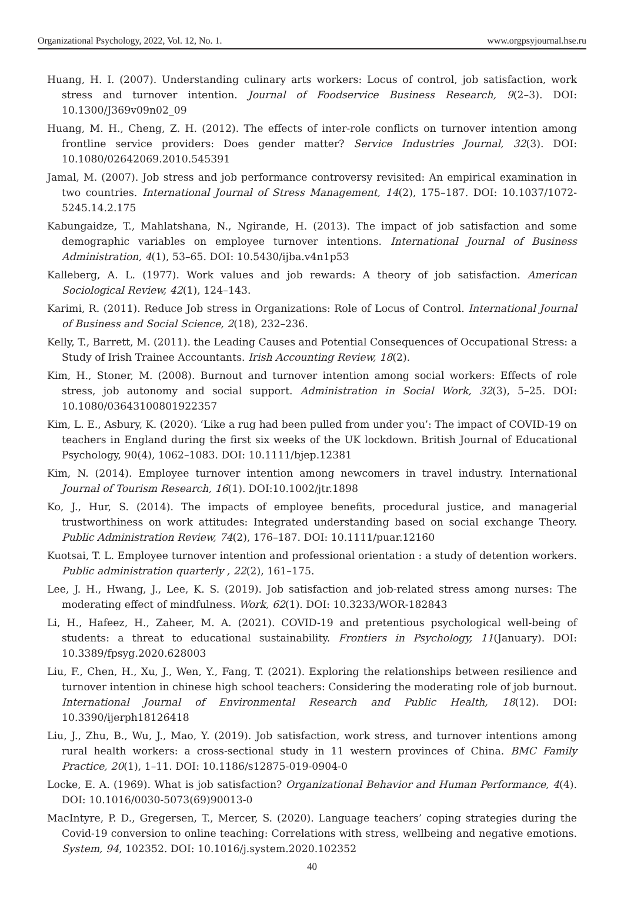Organizational Psychology, 2022, Vol. 12, No. 1. www.orgpsyjournal.hse.ru
Huang, H. I. (2007). Understanding culinary arts workers: Locus of control, job satisfaction, work stress and turnover intention. Journal of Foodservice Business Research, 9(2–3). DOI: 10.1300/J369v09n02_09
Huang, M. H., Cheng, Z. H. (2012). The effects of inter-role conflicts on turnover intention among frontline service providers: Does gender matter? Service Industries Journal, 32(3). DOI: 10.1080/02642069.2010.545391
Jamal, M. (2007). Job stress and job performance controversy revisited: An empirical examination in two countries. International Journal of Stress Management, 14(2), 175–187. DOI: 10.1037/1072-5245.14.2.175
Kabungaidze, T., Mahlatshana, N., Ngirande, H. (2013). The impact of job satisfaction and some demographic variables on employee turnover intentions. International Journal of Business Administration, 4(1), 53–65. DOI: 10.5430/ijba.v4n1p53
Kalleberg, A. L. (1977). Work values and job rewards: A theory of job satisfaction. American Sociological Review, 42(1), 124–143.
Karimi, R. (2011). Reduce Job stress in Organizations: Role of Locus of Control. International Journal of Business and Social Science, 2(18), 232–236.
Kelly, T., Barrett, M. (2011). the Leading Causes and Potential Consequences of Occupational Stress: a Study of Irish Trainee Accountants. Irish Accounting Review, 18(2).
Kim, H., Stoner, M. (2008). Burnout and turnover intention among social workers: Effects of role stress, job autonomy and social support. Administration in Social Work, 32(3), 5–25. DOI: 10.1080/03643100801922357
Kim, L. E., Asbury, K. (2020). ‘Like a rug had been pulled from under you’: The impact of COVID-19 on teachers in England during the first six weeks of the UK lockdown. British Journal of Educational Psychology, 90(4), 1062–1083. DOI: 10.1111/bjep.12381
Kim, N. (2014). Employee turnover intention among newcomers in travel industry. International Journal of Tourism Research, 16(1). DOI:10.1002/jtr.1898
Ko, J., Hur, S. (2014). The impacts of employee benefits, procedural justice, and managerial trustworthiness on work attitudes: Integrated understanding based on social exchange Theory. Public Administration Review, 74(2), 176–187. DOI: 10.1111/puar.12160
Kuotsai, T. L. Employee turnover intention and professional orientation : a study of detention workers. Public administration quarterly , 22(2), 161–175.
Lee, J. H., Hwang, J., Lee, K. S. (2019). Job satisfaction and job-related stress among nurses: The moderating effect of mindfulness. Work, 62(1). DOI: 10.3233/WOR-182843
Li, H., Hafeez, H., Zaheer, M. A. (2021). COVID-19 and pretentious psychological well-being of students: a threat to educational sustainability. Frontiers in Psychology, 11(January). DOI: 10.3389/fpsyg.2020.628003
Liu, F., Chen, H., Xu, J., Wen, Y., Fang, T. (2021). Exploring the relationships between resilience and turnover intention in chinese high school teachers: Considering the moderating role of job burnout. International Journal of Environmental Research and Public Health, 18(12). DOI: 10.3390/ijerph18126418
Liu, J., Zhu, B., Wu, J., Mao, Y. (2019). Job satisfaction, work stress, and turnover intentions among rural health workers: a cross-sectional study in 11 western provinces of China. BMC Family Practice, 20(1), 1–11. DOI: 10.1186/s12875-019-0904-0
Locke, E. A. (1969). What is job satisfaction? Organizational Behavior and Human Performance, 4(4). DOI: 10.1016/0030-5073(69)90013-0
MacIntyre, P. D., Gregersen, T., Mercer, S. (2020). Language teachers’ coping strategies during the Covid-19 conversion to online teaching: Correlations with stress, wellbeing and negative emotions. System, 94, 102352. DOI: 10.1016/j.system.2020.102352
40